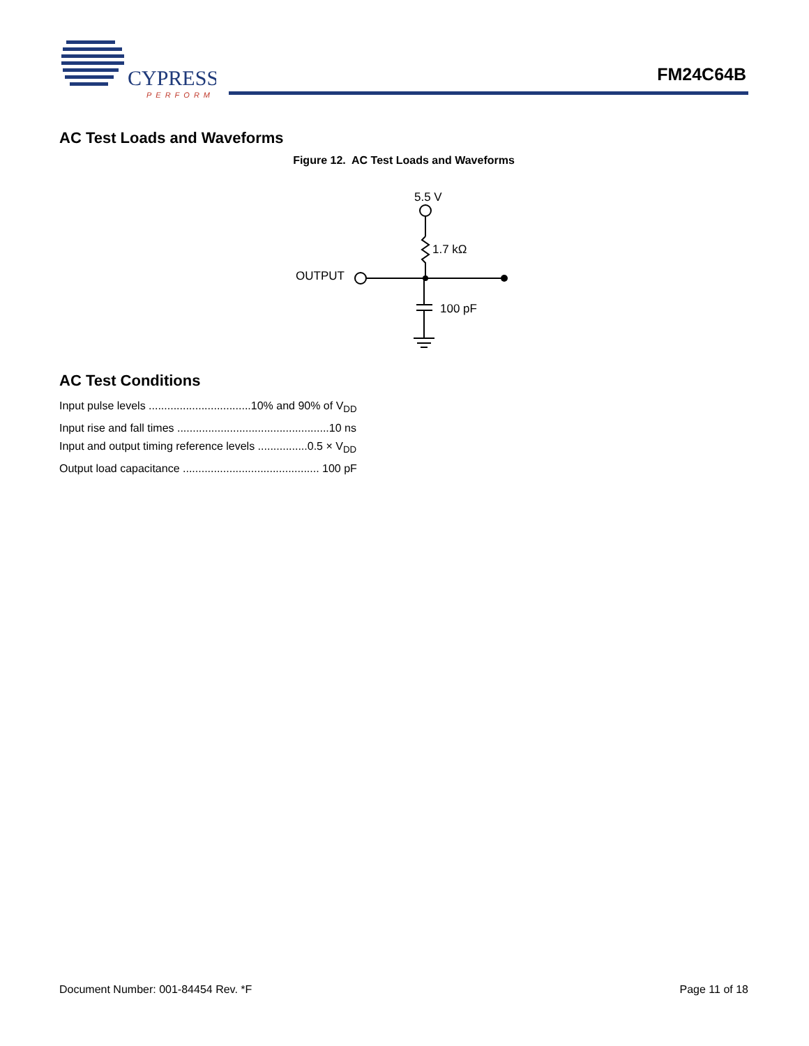CYPRESS
PERFORM
FM24C64B
AC Test Loads and Waveforms
Figure 12. AC Test Loads and Waveforms
5.5 V
1.7 kΩ
OUTPUT
100 pF
AC Test Conditions
Input pulse levels .................................10% and 90% of V<sub>DD</sub>
Input rise and fall times .................................................10 ns
Input and output timing reference levels ................0.5 × V<sub>DD</sub>
Output load capacitance ............................................ 100 pF
Document Number: 001-84454 Rev. *F Page 11 of 18